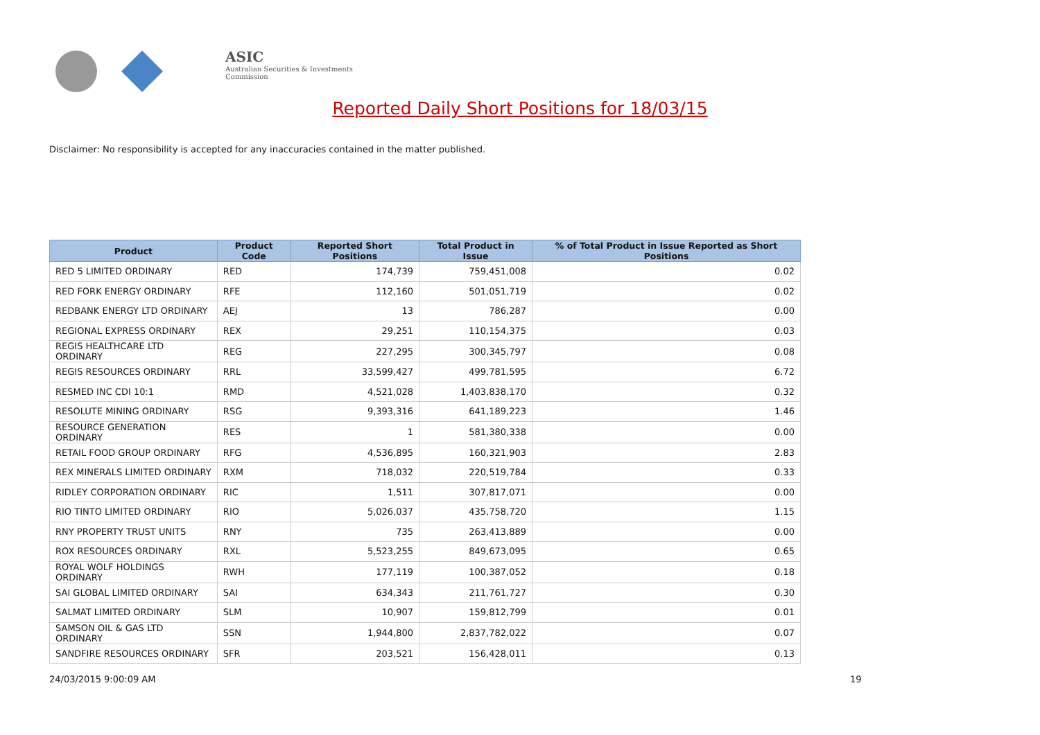ASIC
Australian Securities & Investments Commission
Reported Daily Short Positions for 18/03/15
Disclaimer: No responsibility is accepted for any inaccuracies contained in the matter published.
| Product | Product Code | Reported Short Positions | Total Product in Issue | % of Total Product in Issue Reported as Short Positions |
| --- | --- | --- | --- | --- |
| RED 5 LIMITED ORDINARY | RED | 174,739 | 759,451,008 | 0.02 |
| RED FORK ENERGY ORDINARY | RFE | 112,160 | 501,051,719 | 0.02 |
| REDBANK ENERGY LTD ORDINARY | AEJ | 13 | 786,287 | 0.00 |
| REGIONAL EXPRESS ORDINARY | REX | 29,251 | 110,154,375 | 0.03 |
| REGIS HEALTHCARE LTD ORDINARY | REG | 227,295 | 300,345,797 | 0.08 |
| REGIS RESOURCES ORDINARY | RRL | 33,599,427 | 499,781,595 | 6.72 |
| RESMED INC CDI 10:1 | RMD | 4,521,028 | 1,403,838,170 | 0.32 |
| RESOLUTE MINING ORDINARY | RSG | 9,393,316 | 641,189,223 | 1.46 |
| RESOURCE GENERATION ORDINARY | RES | 1 | 581,380,338 | 0.00 |
| RETAIL FOOD GROUP ORDINARY | RFG | 4,536,895 | 160,321,903 | 2.83 |
| REX MINERALS LIMITED ORDINARY | RXM | 718,032 | 220,519,784 | 0.33 |
| RIDLEY CORPORATION ORDINARY | RIC | 1,511 | 307,817,071 | 0.00 |
| RIO TINTO LIMITED ORDINARY | RIO | 5,026,037 | 435,758,720 | 1.15 |
| RNY PROPERTY TRUST UNITS | RNY | 735 | 263,413,889 | 0.00 |
| ROX RESOURCES ORDINARY | RXL | 5,523,255 | 849,673,095 | 0.65 |
| ROYAL WOLF HOLDINGS ORDINARY | RWH | 177,119 | 100,387,052 | 0.18 |
| SAI GLOBAL LIMITED ORDINARY | SAI | 634,343 | 211,761,727 | 0.30 |
| SALMAT LIMITED ORDINARY | SLM | 10,907 | 159,812,799 | 0.01 |
| SAMSON OIL & GAS LTD ORDINARY | SSN | 1,944,800 | 2,837,782,022 | 0.07 |
| SANDFIRE RESOURCES ORDINARY | SFR | 203,521 | 156,428,011 | 0.13 |
24/03/2015 9:00:09 AM 19